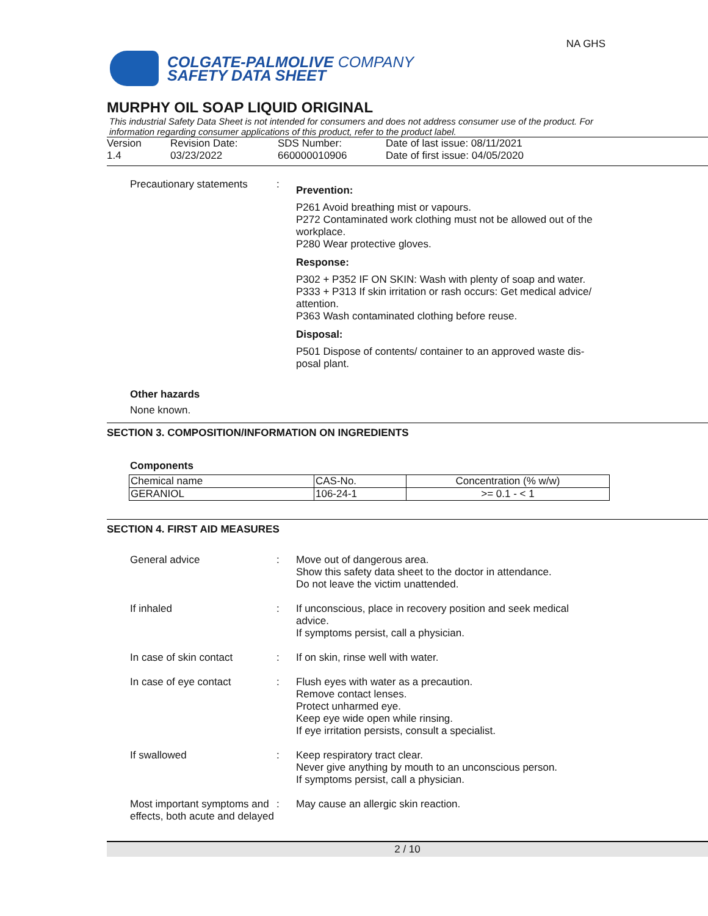COLGATE-PALMOLIVE COMPANY
SAFETY DATA SHEET
NA GHS
MURPHY OIL SOAP LIQUID ORIGINAL
This industrial Safety Data Sheet is not intended for consumers and does not address consumer use of the product. For information regarding consumer applications of this product, refer to the product label.
Version
1.4
Revision Date:
03/23/2022
SDS Number:
660000010906
Date of last issue: 08/11/2021
Date of first issue: 04/05/2020
Precautionary statements
:
Prevention:
P261 Avoid breathing mist or vapours.
P272 Contaminated work clothing must not be allowed out of the workplace.
P280 Wear protective gloves.
Response:
P302 + P352 IF ON SKIN: Wash with plenty of soap and water.
P333 + P313 If skin irritation or rash occurs: Get medical advice/ attention.
P363 Wash contaminated clothing before reuse.
Disposal:
P501 Dispose of contents/ container to an approved waste dis-posal plant.
Other hazards
None known.
SECTION 3. COMPOSITION/INFORMATION ON INGREDIENTS
Components
| Chemical name | CAS-No. | Concentration (% w/w) |
| --- | --- | --- |
| GERANIOL | 106-24-1 | >= 0.1 - < 1 |
SECTION 4. FIRST AID MEASURES
General advice : Move out of dangerous area.
Show this safety data sheet to the doctor in attendance.
Do not leave the victim unattended.
If inhaled : If unconscious, place in recovery position and seek medical advice.
If symptoms persist, call a physician.
In case of skin contact : If on skin, rinse well with water.
In case of eye contact : Flush eyes with water as a precaution.
Remove contact lenses.
Protect unharmed eye.
Keep eye wide open while rinsing.
If eye irritation persists, consult a specialist.
If swallowed : Keep respiratory tract clear.
Never give anything by mouth to an unconscious person.
If symptoms persist, call a physician.
Most important symptoms and effects, both acute and delayed
: May cause an allergic skin reaction.
2 / 10